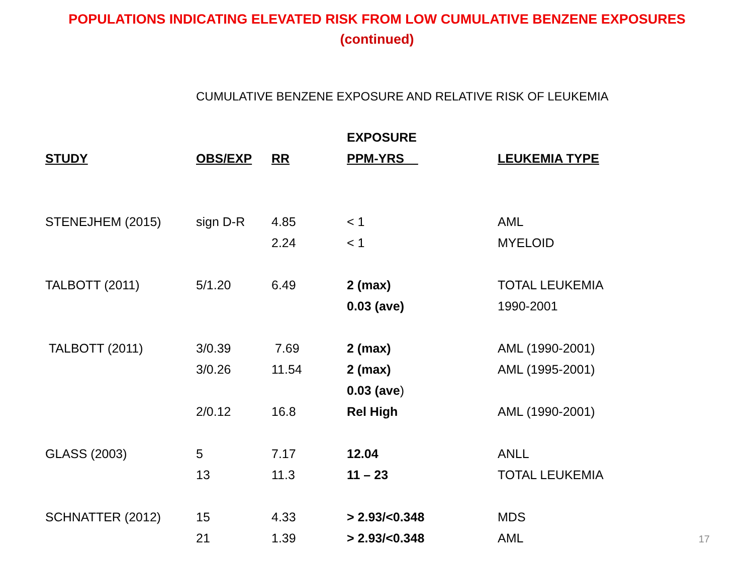POPULATIONS INDICATING ELEVATED RISK FROM LOW CUMULATIVE BENZENE EXPOSURES
(continued)
CUMULATIVE BENZENE EXPOSURE AND RELATIVE RISK OF LEUKEMIA
| | | | EXPOSURE | |
| --- | --- | --- | --- | --- |
| STUDY | OBS/EXP | RR | PPM-YRS__ | LEUKEMIA TYPE |
| STENEJHEM (2015) | sign D-R | 4.85 | < 1 | AML |
| | | 2.24 | < 1 | MYELOID |
| TALBOTT (2011) | 5/1.20 | 6.49 | 2 (max) | TOTAL LEUKEMIA |
| | | | 0.03 (ave) | 1990-2001 |
| TALBOTT (2011) | 3/0.39 | 7.69 | 2 (max) | AML (1990-2001) |
| | 3/0.26 | 11.54 | 2 (max) | AML (1995-2001) |
| | | | 0.03 (ave ) | |
| | 2/0.12 | 16.8 | Rel High | AML (1990-2001) |
| GLASS (2003) | 5 | 7.17 | 12.04 | ANLL |
| | 13 | 11.3 | 11 – 23 | TOTAL LEUKEMIA |
| SCHNATTER (2012) | 15 | 4.33 | > 2.93/<0.348 | MDS |
| | 21 | 1.39 | > 2.93/<0.348 | AML |
17